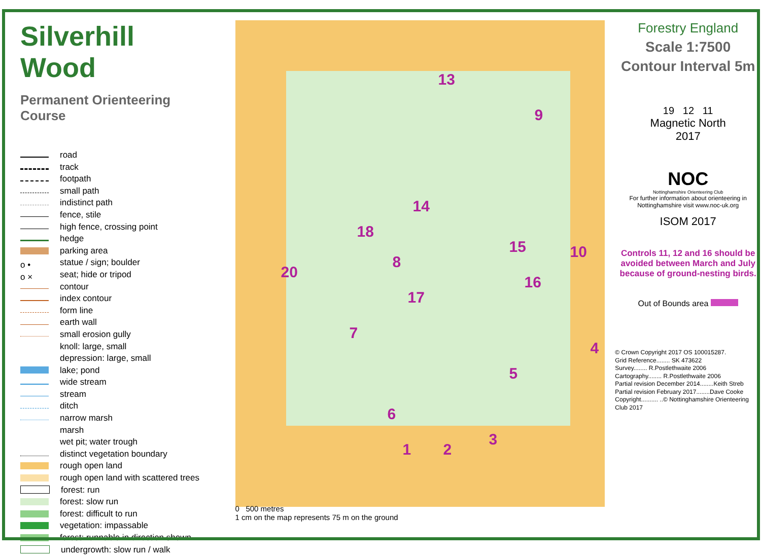Silverhill Wood
Permanent Orienteering Course
road
track
footpath
small path
indistinct path
fence, stile
high fence, crossing point
hedge
parking area
o • statue / sign; boulder
o × seat; hide or tripod
contour
index contour
form line
earth wall
small erosion gully
knoll: large, small
depression: large, small
lake; pond
wide stream
stream
ditch
narrow marsh
marsh
wet pit; water trough
distinct vegetation boundary
rough open land
rough open land with scattered trees
forest: run
forest: slow run
forest: difficult to run
vegetation: impassable
forest: runnable in direction shown
undergrowth: slow run / walk
13
9
14
18
15 10
8
20
16
17
7
4
5
6
3
1 2
0 500 metres
1 cm on the map represents 75 m on the ground
Forestry England
Scale 1:7500
Contour Interval 5m
19 12 11
Magnetic North
2017
NOC
Nottinghamshire Orienteering Club
For further information about orienteering in Nottinghamshire visit www.noc-uk.org
ISOM 2017
Controls 11, 12 and 16 should be avoided between March and July because of ground-nesting birds.
Out of Bounds area
© Crown Copyright 2017 OS 100015287.
Grid Reference........ SK 473622
Survey........ R.Postlethwaite 2006
Cartography........ R.Postlethwaite 2006
Partial revision December 2014........Keith Streb
Partial revision February 2017........Dave Cooke
Copyright.......... ..© Nottinghamshire Orienteering Club 2017